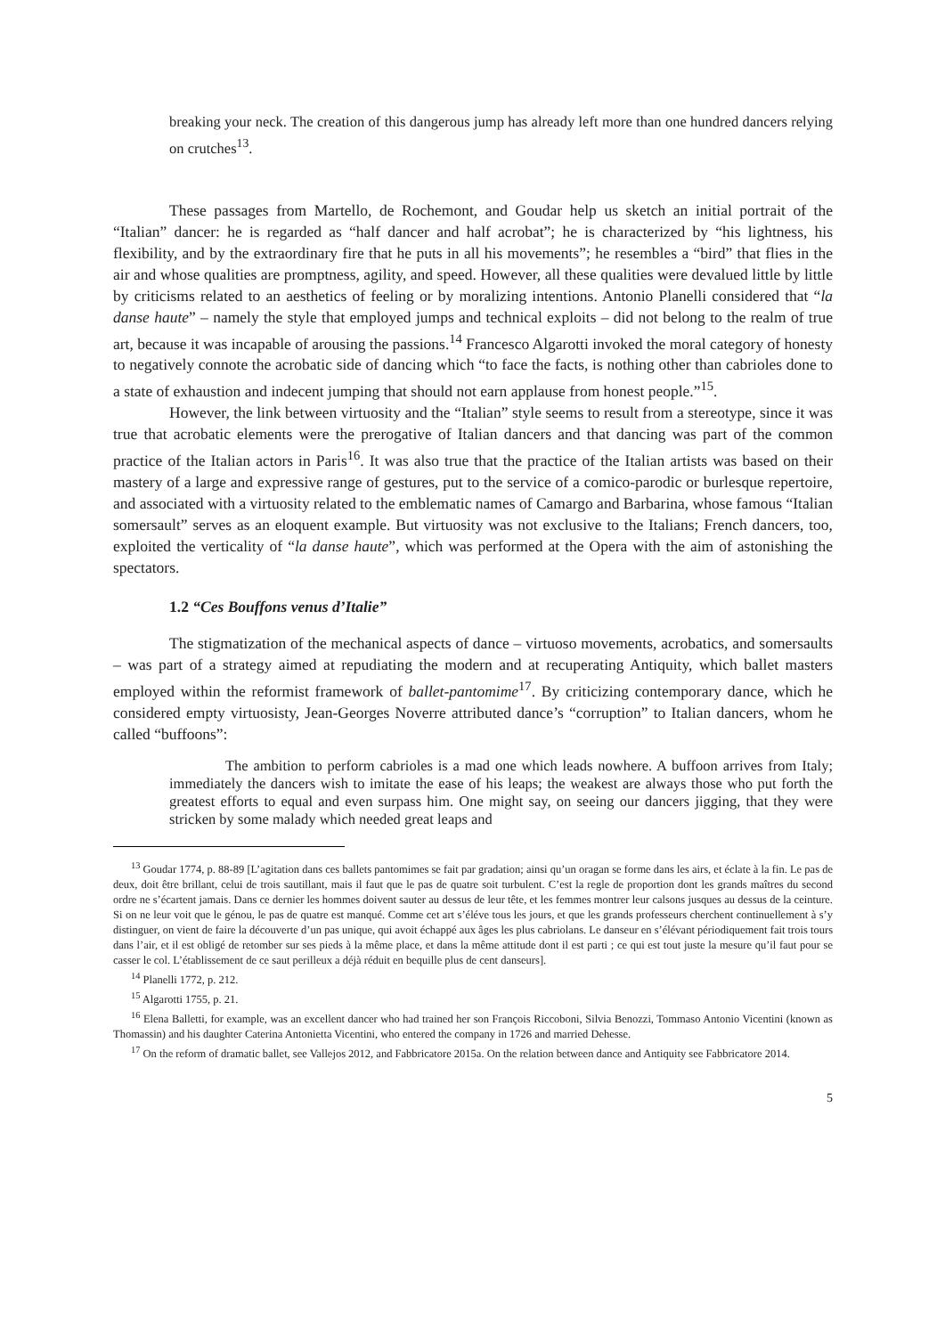breaking your neck. The creation of this dangerous jump has already left more than one hundred dancers relying on crutches<sup>13</sup>.
These passages from Martello, de Rochemont, and Goudar help us sketch an initial portrait of the “Italian” dancer: he is regarded as “half dancer and half acrobat”; he is characterized by “his lightness, his flexibility, and by the extraordinary fire that he puts in all his movements”; he resembles a “bird” that flies in the air and whose qualities are promptness, agility, and speed. However, all these qualities were devalued little by little by criticisms related to an aesthetics of feeling or by moralizing intentions. Antonio Planelli considered that “la danse haute” – namely the style that employed jumps and technical exploits – did not belong to the realm of true art, because it was incapable of arousing the passions.<sup>14</sup> Francesco Algarotti invoked the moral category of honesty to negatively connote the acrobatic side of dancing which “to face the facts, is nothing other than cabrioles done to a state of exhaustion and indecent jumping that should not earn applause from honest people.”<sup>15</sup>.
However, the link between virtuosity and the “Italian” style seems to result from a stereotype, since it was true that acrobatic elements were the prerogative of Italian dancers and that dancing was part of the common practice of the Italian actors in Paris<sup>16</sup>. It was also true that the practice of the Italian artists was based on their mastery of a large and expressive range of gestures, put to the service of a comico-parodic or burlesque repertoire, and associated with a virtuosity related to the emblematic names of Camargo and Barbarina, whose famous “Italian somersault” serves as an eloquent example. But virtuosity was not exclusive to the Italians; French dancers, too, exploited the verticality of “la danse haute”, which was performed at the Opera with the aim of astonishing the spectators.
1.2 “Ces Bouffons venus d’Italie”
The stigmatization of the mechanical aspects of dance – virtuoso movements, acrobatics, and somersaults – was part of a strategy aimed at repudiating the modern and at recuperating Antiquity, which ballet masters employed within the reformist framework of ballet-pantomime<sup>17</sup>. By criticizing contemporary dance, which he considered empty virtuosisty, Jean-Georges Noverre attributed dance’s “corruption” to Italian dancers, whom he called “buffoons”:
The ambition to perform cabrioles is a mad one which leads nowhere. A buffoon arrives from Italy; immediately the dancers wish to imitate the ease of his leaps; the weakest are always those who put forth the greatest efforts to equal and even surpass him. One might say, on seeing our dancers jigging, that they were stricken by some malady which needed great leaps and
<sup>13</sup> Goudar 1774, p. 88-89 [L’agitation dans ces ballets pantomimes se fait par gradation; ainsi qu’un oragan se forme dans les airs, et éclate à la fin. Le pas de deux, doit être brillant, celui de trois sautillant, mais il faut que le pas de quatre soit turbulent. C’est la regle de proportion dont les grands maîtres du second ordre ne s’écartent jamais. Dans ce dernier les hommes doivent sauter au dessus de leur tête, et les femmes montrer leur calsons jusques au dessus de la ceinture. Si on ne leur voit que le génou, le pas de quatre est manqué. Comme cet art s’éléve tous les jours, et que les grands professeurs cherchent continuellement à s’y distinguer, on vient de faire la découverte d’un pas unique, qui avoit échappé aux âges les plus cabriolans. Le danseur en s’élévant périodiquement fait trois tours dans l’air, et il est obligé de retomber sur ses pieds à la même place, et dans la même attitude dont il est parti ; ce qui est tout juste la mesure qu’il faut pour se casser le col. L’établissement de ce saut perilleux a déjà réduit en bequille plus de cent danseurs].
<sup>14</sup> Planelli 1772, p. 212.
<sup>15</sup> Algarotti 1755, p. 21.
<sup>16</sup> Elena Balletti, for example, was an excellent dancer who had trained her son François Riccoboni, Silvia Benozzi, Tommaso Antonio Vicentini (known as Thomassin) and his daughter Caterina Antonietta Vicentini, who entered the company in 1726 and married Dehesse.
<sup>17</sup> On the reform of dramatic ballet, see Vallejos 2012, and Fabbricatore 2015a. On the relation between dance and Antiquity see Fabbricatore 2014.
5